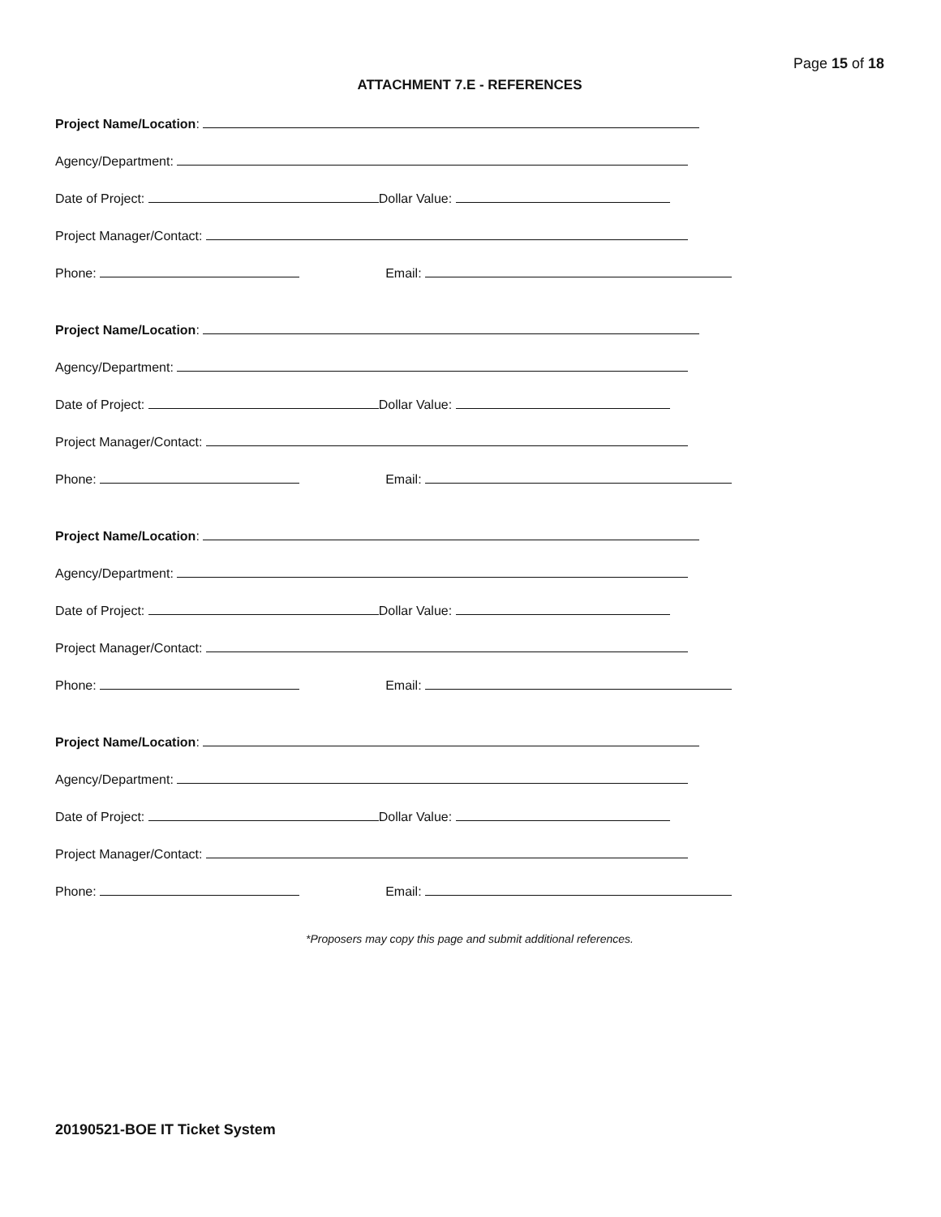Page 15 of 18
ATTACHMENT 7.E - REFERENCES
Project Name/Location:
Agency/Department:
Date of Project: Dollar Value:
Project Manager/Contact:
Phone: Email:
Project Name/Location:
Agency/Department:
Date of Project: Dollar Value:
Project Manager/Contact:
Phone: Email:
Project Name/Location:
Agency/Department:
Date of Project: Dollar Value:
Project Manager/Contact:
Phone: Email:
Project Name/Location:
Agency/Department:
Date of Project: Dollar Value:
Project Manager/Contact:
Phone: Email:
*Proposers may copy this page and submit additional references.
20190521-BOE IT Ticket System